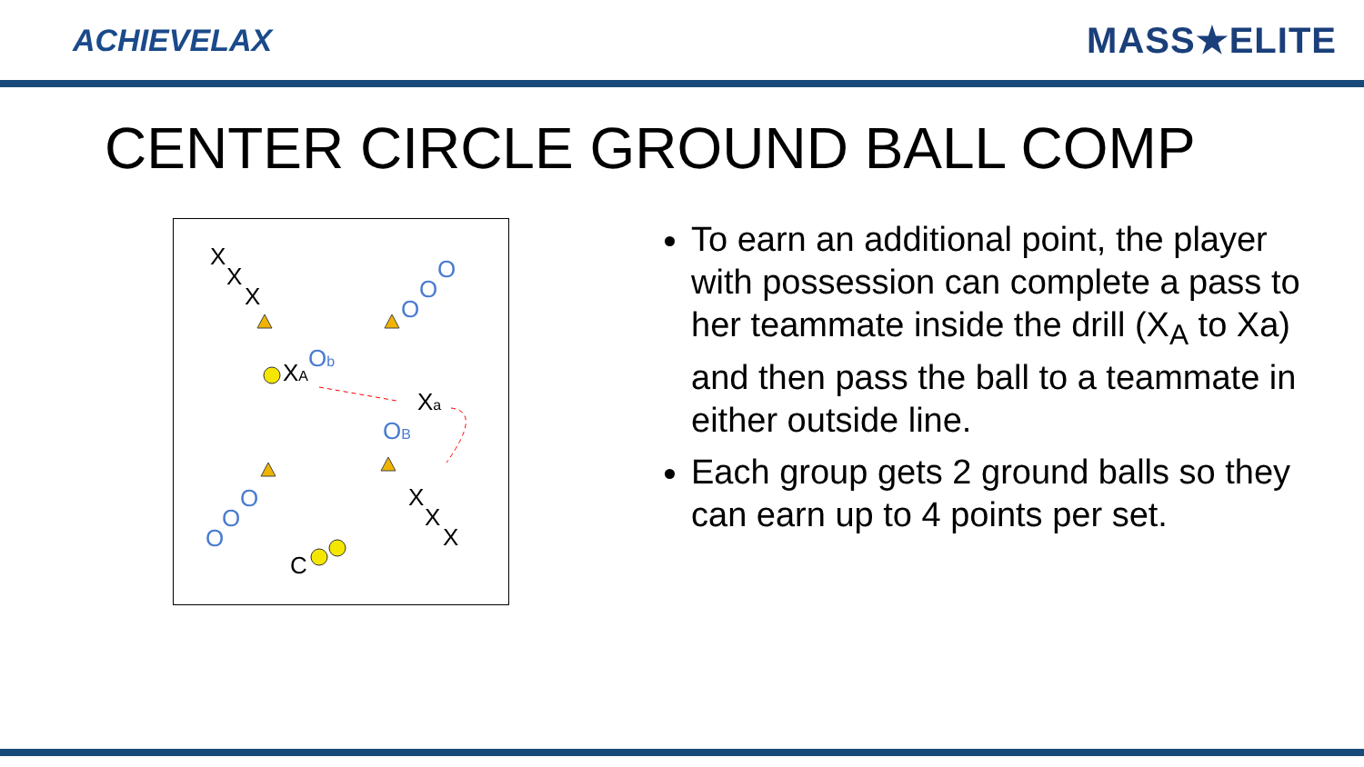ACHIEVELAX
MASS★ELITE
CENTER CIRCLE GROUND BALL COMP
X
X
X
XA
Xa
X
X
X
C
O
O
O
Ob
OB
O
O
O
To earn an additional point, the player with possession can complete a pass to her teammate inside the drill (X<sub>A</sub> to Xa) and then pass the ball to a teammate in either outside line.
Each group gets 2 ground balls so they can earn up to 4 points per set.